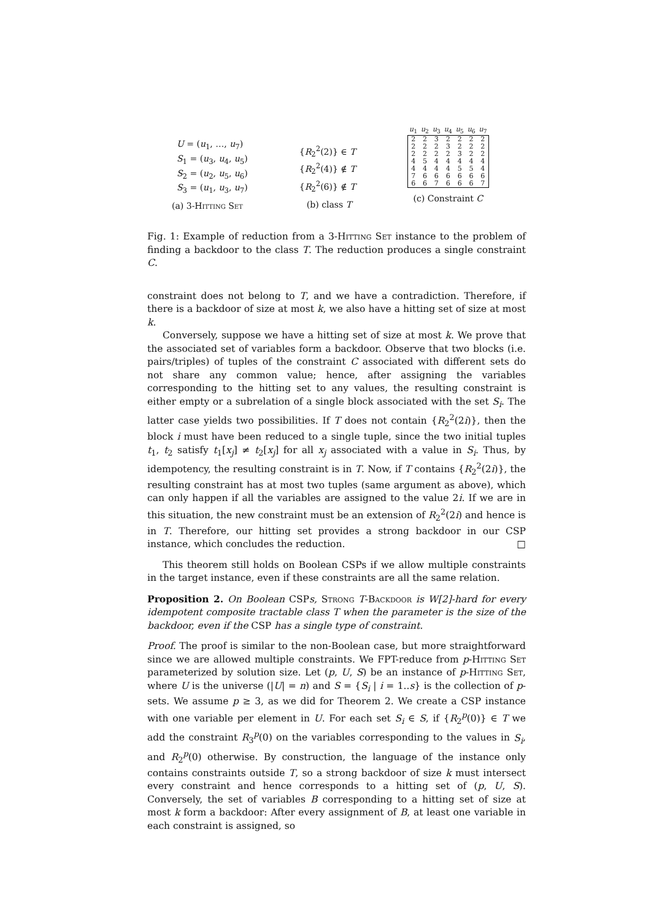U = (u<sub>1</sub>, …, u<sub>7</sub>)
S<sub>1</sub> = (u<sub>3</sub>, u<sub>4</sub>, u<sub>5</sub>)
S<sub>2</sub> = (u<sub>2</sub>, u<sub>5</sub>, u<sub>6</sub>)
S<sub>3</sub> = (u<sub>1</sub>, u<sub>3</sub>, u<sub>7</sub>)
(a) 3-Hitting Set
{R<sub>2</sub><sup>2</sup>(2)} ∈ T
{R<sub>2</sub><sup>2</sup>(4)} ∉ T
{R<sub>2</sub><sup>2</sup>(6)} ∉ T
(b) class T
| u<sub>1</sub> | u<sub>2</sub> | u<sub>3</sub> | u<sub>4</sub> | u<sub>5</sub> | u<sub>6</sub> | u<sub>7</sub> |
| --- | --- | --- | --- | --- | --- | --- |
| 2 | 2 | 3 | 2 | 2 | 2 | 2 |
| 2 | 2 | 2 | 3 | 2 | 2 | 2 |
| 2 | 2 | 2 | 2 | 3 | 2 | 2 |
| 4 | 5 | 4 | 4 | 4 | 4 | 4 |
| 4 | 4 | 4 | 4 | 5 | 5 | 4 |
| 7 | 6 | 6 | 6 | 6 | 6 | 6 |
| 6 | 6 | 7 | 6 | 6 | 6 | 7 |
(c) Constraint C
Fig. 1: Example of reduction from a 3-Hitting Set instance to the problem of finding a backdoor to the class T. The reduction produces a single constraint C.
constraint does not belong to T, and we have a contradiction. Therefore, if there is a backdoor of size at most k, we also have a hitting set of size at most k.
Conversely, suppose we have a hitting set of size at most k. We prove that the associated set of variables form a backdoor. Observe that two blocks (i.e. pairs/triples) of tuples of the constraint C associated with different sets do not share any common value; hence, after assigning the variables corresponding to the hitting set to any values, the resulting constraint is either empty or a subrelation of a single block associated with the set S<sub>i</sub>. The latter case yields two possibilities. If T does not contain {R<sub>2</sub><sup>2</sup>(2i)}, then the block i must have been reduced to a single tuple, since the two initial tuples t<sub>1</sub>, t<sub>2</sub> satisfy t<sub>1</sub>[x<sub>j</sub>] ≠ t<sub>2</sub>[x<sub>j</sub>] for all x<sub>j</sub> associated with a value in S<sub>i</sub>. Thus, by idempotency, the resulting constraint is in T. Now, if T contains {R<sub>2</sub><sup>2</sup>(2i)}, the resulting constraint has at most two tuples (same argument as above), which can only happen if all the variables are assigned to the value 2i. If we are in this situation, the new constraint must be an extension of R<sub>2</sub><sup>2</sup>(2i) and hence is in T. Therefore, our hitting set provides a strong backdoor in our CSP instance, which concludes the reduction. □
This theorem still holds on Boolean CSPs if we allow multiple constraints in the target instance, even if these constraints are all the same relation.
Proposition 2. On Boolean CSPs, Strong T-Backdoor is W[2]-hard for every idempotent composite tractable class T when the parameter is the size of the backdoor, even if the CSP has a single type of constraint.
Proof. The proof is similar to the non-Boolean case, but more straightforward since we are allowed multiple constraints. We FPT-reduce from p-Hitting Set parameterized by solution size. Let (p, U, S) be an instance of p-Hitting Set, where U is the universe (|U| = n) and S = {S<sub>i</sub> | i = 1..s} is the collection of p-sets. We assume p ≥ 3, as we did for Theorem 2. We create a CSP instance with one variable per element in U. For each set S<sub>i</sub> ∈ S, if {R<sub>2</sub><sup>p</sup>(0)} ∈ T we add the constraint R<sub>3</sub><sup>p</sup>(0) on the variables corresponding to the values in S<sub>i</sub>, and R<sub>2</sub><sup>p</sup>(0) otherwise. By construction, the language of the instance only contains constraints outside T, so a strong backdoor of size k must intersect every constraint and hence corresponds to a hitting set of (p, U, S). Conversely, the set of variables B corresponding to a hitting set of size at most k form a backdoor: After every assignment of B, at least one variable in each constraint is assigned, so